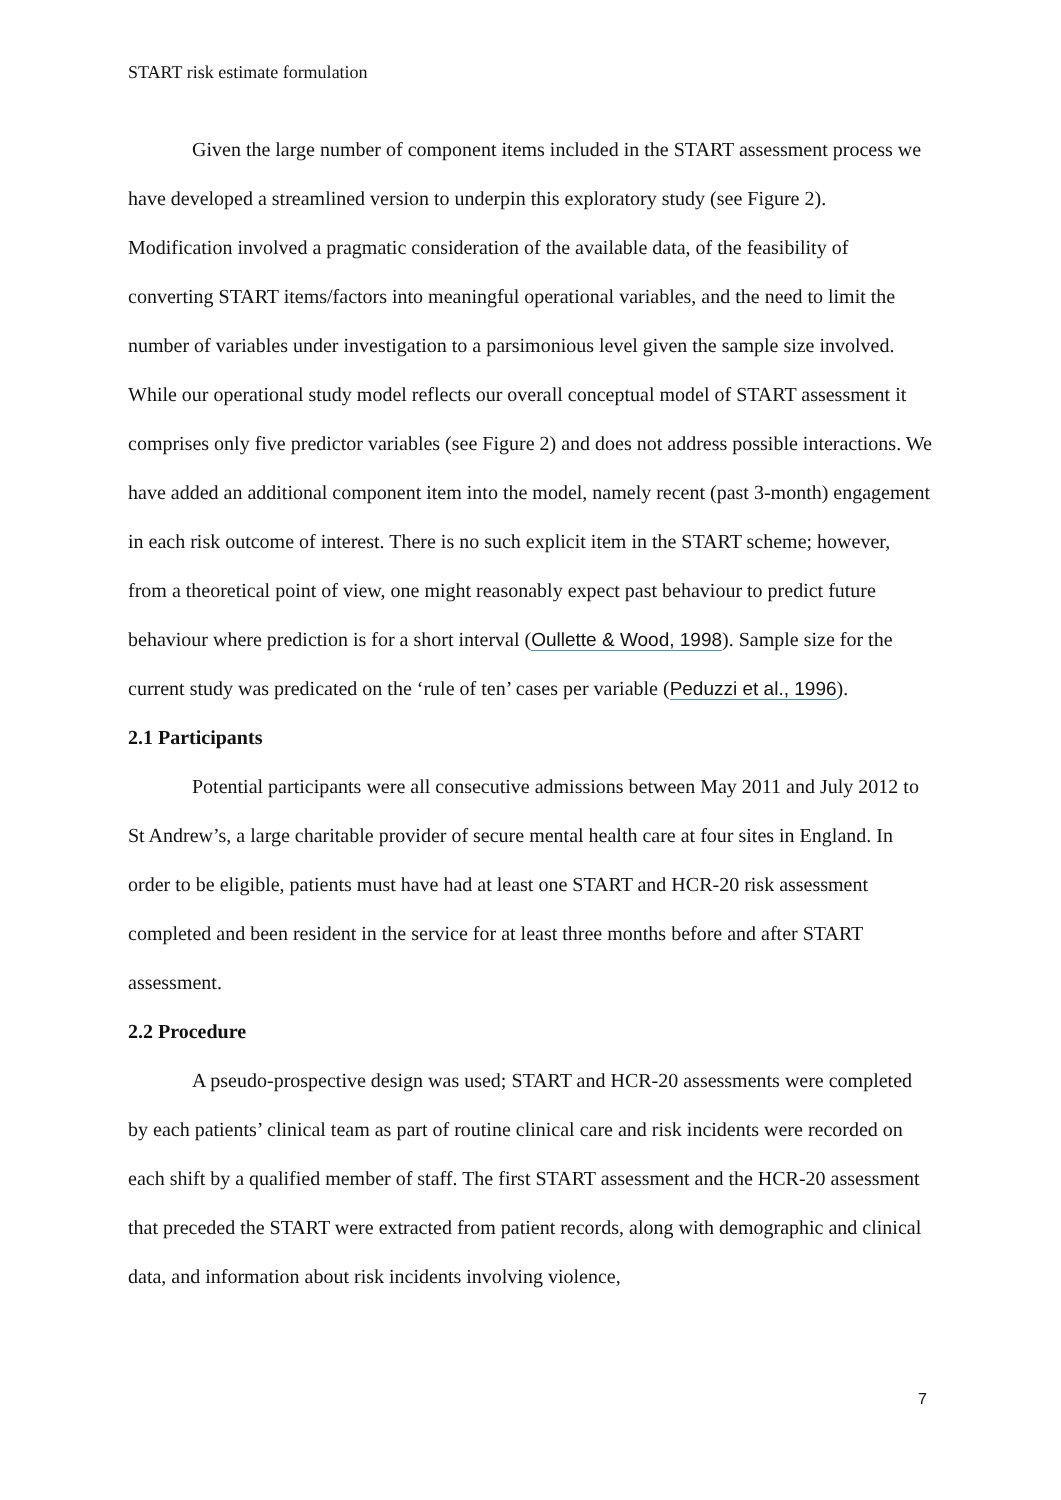START risk estimate formulation
Given the large number of component items included in the START assessment process we have developed a streamlined version to underpin this exploratory study (see Figure 2). Modification involved a pragmatic consideration of the available data, of the feasibility of converting START items/factors into meaningful operational variables, and the need to limit the number of variables under investigation to a parsimonious level given the sample size involved. While our operational study model reflects our overall conceptual model of START assessment it comprises only five predictor variables (see Figure 2) and does not address possible interactions. We have added an additional component item into the model, namely recent (past 3-month) engagement in each risk outcome of interest. There is no such explicit item in the START scheme; however, from a theoretical point of view, one might reasonably expect past behaviour to predict future behaviour where prediction is for a short interval (Oullette & Wood, 1998). Sample size for the current study was predicated on the ‘rule of ten’ cases per variable (Peduzzi et al., 1996).
2.1 Participants
Potential participants were all consecutive admissions between May 2011 and July 2012 to St Andrew’s, a large charitable provider of secure mental health care at four sites in England. In order to be eligible, patients must have had at least one START and HCR-20 risk assessment completed and been resident in the service for at least three months before and after START assessment.
2.2 Procedure
A pseudo-prospective design was used; START and HCR-20 assessments were completed by each patients’ clinical team as part of routine clinical care and risk incidents were recorded on each shift by a qualified member of staff. The first START assessment and the HCR-20 assessment that preceded the START were extracted from patient records, along with demographic and clinical data, and information about risk incidents involving violence,
7